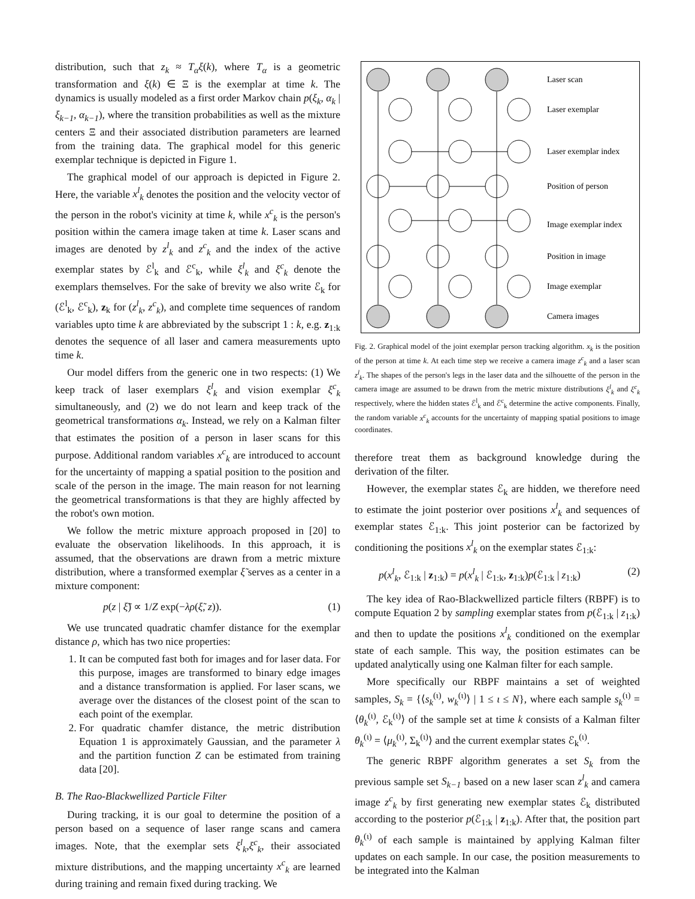distribution, such that z<sub>k</sub> ≈ T<sub>α</sub>ξ(k), where T<sub>α</sub> is a geometric transformation and ξ(k) ∈ Ξ is the exemplar at time k. The dynamics is usually modeled as a first order Markov chain p(ξ<sub>k</sub>, α<sub>k</sub> | ξ<sub>k−1</sub>, α<sub>k−1</sub>), where the transition probabilities as well as the mixture centers Ξ and their associated distribution parameters are learned from the training data. The graphical model for this generic exemplar technique is depicted in Figure 1.
The graphical model of our approach is depicted in Figure 2. Here, the variable x<sup>l</sup><sub>k</sub> denotes the position and the velocity vector of the person in the robot's vicinity at time k, while x<sup>c</sup><sub>k</sub> is the person's position within the camera image taken at time k. Laser scans and images are denoted by z<sup>l</sup><sub>k</sub> and z<sup>c</sup><sub>k</sub> and the index of the active exemplar states by ℰ<sup>l</sup><sub>k</sub> and ℰ<sup>c</sup><sub>k</sub>, while ξ<sup>l</sup><sub>k</sub> and ξ<sup>c</sup><sub>k</sub> denote the exemplars themselves. For the sake of brevity we also write ℰ<sub>k</sub> for (ℰ<sup>l</sup><sub>k</sub>, ℰ<sup>c</sup><sub>k</sub>), z<sub>k</sub> for (z<sup>l</sup><sub>k</sub>, z<sup>c</sup><sub>k</sub>), and complete time sequences of random variables upto time k are abbreviated by the subscript 1 : k, e.g. z<sub>1:k</sub> denotes the sequence of all laser and camera measurements upto time k.
Our model differs from the generic one in two respects: (1) We keep track of laser exemplars ξ<sup>l</sup><sub>k</sub> and vision exemplar ξ<sup>c</sup><sub>k</sub> simultaneously, and (2) we do not learn and keep track of the geometrical transformations α<sub>k</sub>. Instead, we rely on a Kalman filter that estimates the position of a person in laser scans for this purpose. Additional random variables x<sup>c</sup><sub>k</sub> are introduced to account for the uncertainty of mapping a spatial position to the position and scale of the person in the image. The main reason for not learning the geometrical transformations is that they are highly affected by the robot's own motion.
We follow the metric mixture approach proposed in [20] to evaluate the observation likelihoods. In this approach, it is assumed, that the observations are drawn from a metric mixture distribution, where a transformed exemplar ξ̃ serves as a center in a mixture component:
p(z | ξ̃) ∝ 1/Z exp(−λρ(ξ̃, z)). (1)
We use truncated quadratic chamfer distance for the exemplar distance ρ, which has two nice properties:
1. It can be computed fast both for images and for laser data. For this purpose, images are transformed to binary edge images and a distance transformation is applied. For laser scans, we average over the distances of the closest point of the scan to each point of the exemplar.
2. For quadratic chamfer distance, the metric distribution Equation 1 is approximately Gaussian, and the parameter λ and the partition function Z can be estimated from training data [20].
B. The Rao-Blackwellized Particle Filter
During tracking, it is our goal to determine the position of a person based on a sequence of laser range scans and camera images. Note, that the exemplar sets ξ<sup>l</sup><sub>k</sub>,ξ<sup>c</sup><sub>k</sub>, their associated mixture distributions, and the mapping uncertainty x<sup>c</sup><sub>k</sub> are learned during training and remain fixed during tracking. We
Laser scan
Laser exemplar
Laser exemplar index
Position of person
Image exemplar index
Position in image
Image exemplar
Camera images
Fig. 2. Graphical model of the joint exemplar person tracking algorithm. x<sub>k</sub> is the position of the person at time k. At each time step we receive a camera image z<sup>c</sup><sub>k</sub> and a laser scan z<sup>l</sup><sub>k</sub>. The shapes of the person's legs in the laser data and the silhouette of the person in the camera image are assumed to be drawn from the metric mixture distributions ξ<sup>l</sup><sub>k</sub> and ξ<sup>c</sup><sub>k</sub> respectively, where the hidden states ℰ<sup>l</sup><sub>k</sub> and ℰ<sup>c</sup><sub>k</sub> determine the active components. Finally, the random variable x<sup>c</sup><sub>k</sub> accounts for the uncertainty of mapping spatial positions to image coordinates.
therefore treat them as background knowledge during the derivation of the filter.
However, the exemplar states ℰ<sub>k</sub> are hidden, we therefore need to estimate the joint posterior over positions x<sup>l</sup><sub>k</sub> and sequences of exemplar states ℰ<sub>1:k</sub>. This joint posterior can be factorized by conditioning the positions x<sup>l</sup><sub>k</sub> on the exemplar states ℰ<sub>1:k</sub>:
p(x<sup>l</sup><sub>k</sub>, ℰ<sub>1:k</sub> | z<sub>1:k</sub>) = p(x<sup>l</sup><sub>k</sub> | ℰ<sub>1:k</sub>, z<sub>1:k</sub>)p(ℰ<sub>1:k</sub> | z<sub>1:k</sub>) (2)
The key idea of Rao-Blackwellized particle filters (RBPF) is to compute Equation 2 by sampling exemplar states from p(ℰ<sub>1:k</sub> | z<sub>1:k</sub>) and then to update the positions x<sup>l</sup><sub>k</sub> conditioned on the exemplar state of each sample. This way, the position estimates can be updated analytically using one Kalman filter for each sample.
More specifically our RBPF maintains a set of weighted samples, S<sub>k</sub> = {⟨s<sub>k</sub><sup>(ι)</sup>, w<sub>k</sub><sup>(ι)</sup>⟩ | 1 ≤ ι ≤ N}, where each sample s<sub>k</sub><sup>(ι)</sup> = ⟨θ<sub>k</sub><sup>(ι)</sup>, ℰ<sub>k</sub><sup>(ι)</sup>⟩ of the sample set at time k consists of a Kalman filter θ<sub>k</sub><sup>(ι)</sup> = ⟨μ<sub>k</sub><sup>(ι)</sup>, Σ<sub>k</sub><sup>(ι)</sup>⟩ and the current exemplar states ℰ<sub>k</sub><sup>(ι)</sup>.
The generic RBPF algorithm generates a set S<sub>k</sub> from the previous sample set S<sub>k−1</sub> based on a new laser scan z<sup>l</sup><sub>k</sub> and camera image z<sup>c</sup><sub>k</sub> by first generating new exemplar states ℰ<sub>k</sub> distributed according to the posterior p(ℰ<sub>1:k</sub> | z<sub>1:k</sub>). After that, the position part θ<sub>k</sub><sup>(ι)</sup> of each sample is maintained by applying Kalman filter updates on each sample. In our case, the position measurements to be integrated into the Kalman